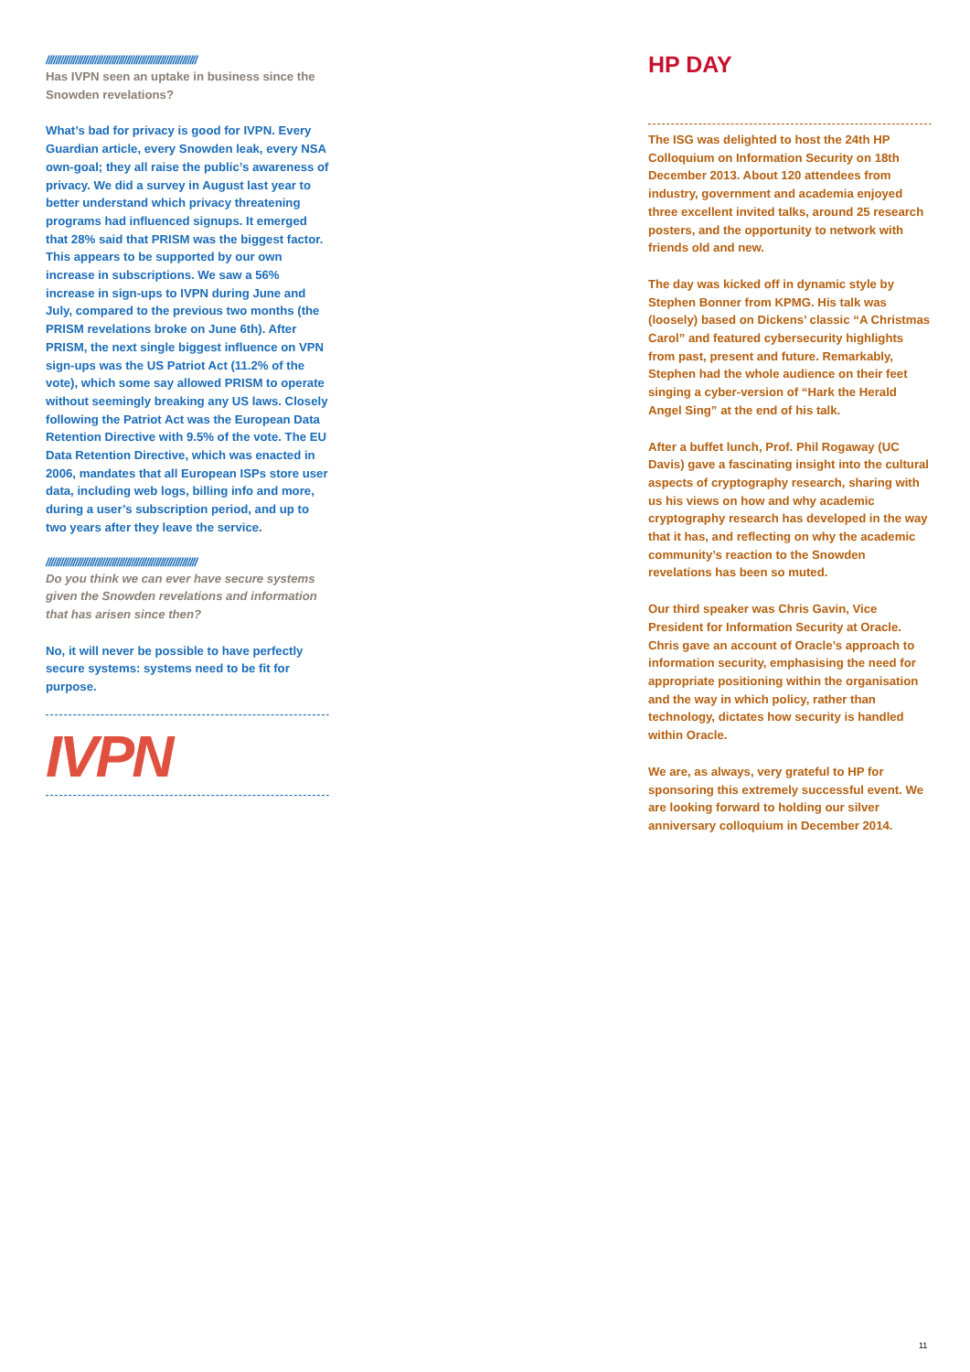//////////////////////////////////////////////////////////////
Has IVPN seen an uptake in business since the Snowden revelations?
What’s bad for privacy is good for IVPN. Every Guardian article, every Snowden leak, every NSA own-goal; they all raise the public’s awareness of privacy. We did a survey in August last year to better understand which privacy threatening programs had influenced signups. It emerged that 28% said that PRISM was the biggest factor. This appears to be supported by our own increase in subscriptions. We saw a 56% increase in sign-ups to IVPN during June and July, compared to the previous two months (the PRISM revelations broke on June 6th). After PRISM, the next single biggest influence on VPN sign-ups was the US Patriot Act (11.2% of the vote), which some say allowed PRISM to operate without seemingly breaking any US laws. Closely following the Patriot Act was the European Data Retention Directive with 9.5% of the vote. The EU Data Retention Directive, which was enacted in 2006, mandates that all European ISPs store user data, including web logs, billing info and more, during a user’s subscription period, and up to two years after they leave the service.
//////////////////////////////////////////////////////////////
Do you think we can ever have secure systems given the Snowden revelations and information that has arisen since then?
No, it will never be possible to have perfectly secure systems: systems need to be fit for purpose.
IVPN
HP DAY
The ISG was delighted to host the 24th HP Colloquium on Information Security on 18th December 2013. About 120 attendees from industry, government and academia enjoyed three excellent invited talks, around 25 research posters, and the opportunity to network with friends old and new.
The day was kicked off in dynamic style by Stephen Bonner from KPMG. His talk was (loosely) based on Dickens’ classic “A Christmas Carol” and featured cybersecurity highlights from past, present and future. Remarkably, Stephen had the whole audience on their feet singing a cyber-version of “Hark the Herald Angel Sing” at the end of his talk.
After a buffet lunch, Prof. Phil Rogaway (UC Davis) gave a fascinating insight into the cultural aspects of cryptography research, sharing with us his views on how and why academic cryptography research has developed in the way that it has, and reflecting on why the academic community’s reaction to the Snowden revelations has been so muted.
Our third speaker was Chris Gavin, Vice President for Information Security at Oracle. Chris gave an account of Oracle’s approach to information security, emphasising the need for appropriate positioning within the organisation and the way in which policy, rather than technology, dictates how security is handled within Oracle.
We are, as always, very grateful to HP for sponsoring this extremely successful event. We are looking forward to holding our silver anniversary colloquium in December 2014.
11